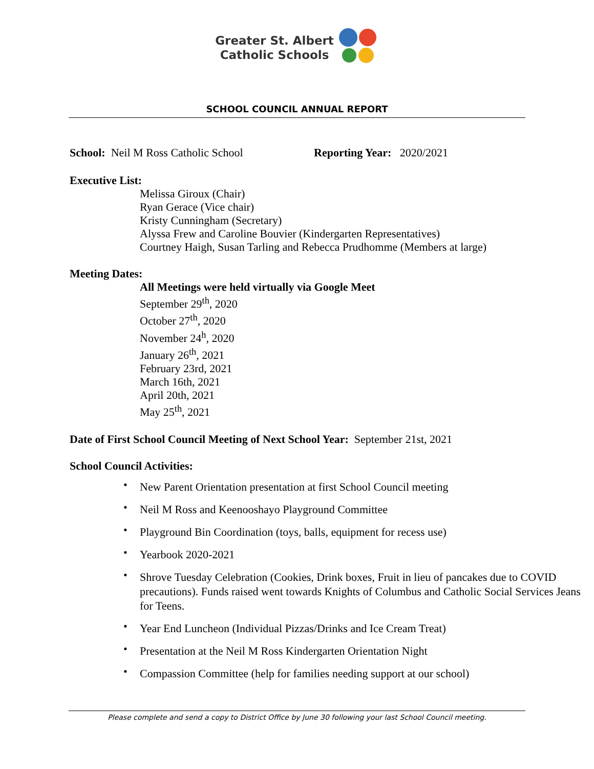Greater St. Albert
Catholic Schools
SCHOOL COUNCIL ANNUAL REPORT
School: Neil M Ross Catholic School Reporting Year: 2020/2021
Executive List:
Melissa Giroux (Chair)
Ryan Gerace (Vice chair)
Kristy Cunningham (Secretary)
Alyssa Frew and Caroline Bouvier (Kindergarten Representatives)
Courtney Haigh, Susan Tarling and Rebecca Prudhomme (Members at large)
Meeting Dates:
All Meetings were held virtually via Google Meet
September 29<sup>th</sup>, 2020
October 27<sup>th</sup>, 2020
November 24<sup>h</sup>, 2020
January 26<sup>th</sup>, 2021
February 23rd, 2021
March 16th, 2021
April 20th, 2021
May 25<sup>th</sup>, 2021
Date of First School Council Meeting of Next School Year: September 21st, 2021
School Council Activities:
• New Parent Orientation presentation at first School Council meeting
• Neil M Ross and Keenooshayo Playground Committee
• Playground Bin Coordination (toys, balls, equipment for recess use)
• Yearbook 2020-2021
• Shrove Tuesday Celebration (Cookies, Drink boxes, Fruit in lieu of pancakes due to COVID precautions). Funds raised went towards Knights of Columbus and Catholic Social Services Jeans for Teens.
• Year End Luncheon (Individual Pizzas/Drinks and Ice Cream Treat)
• Presentation at the Neil M Ross Kindergarten Orientation Night
• Compassion Committee (help for families needing support at our school)
Please complete and send a copy to District Office by June 30 following your last School Council meeting.